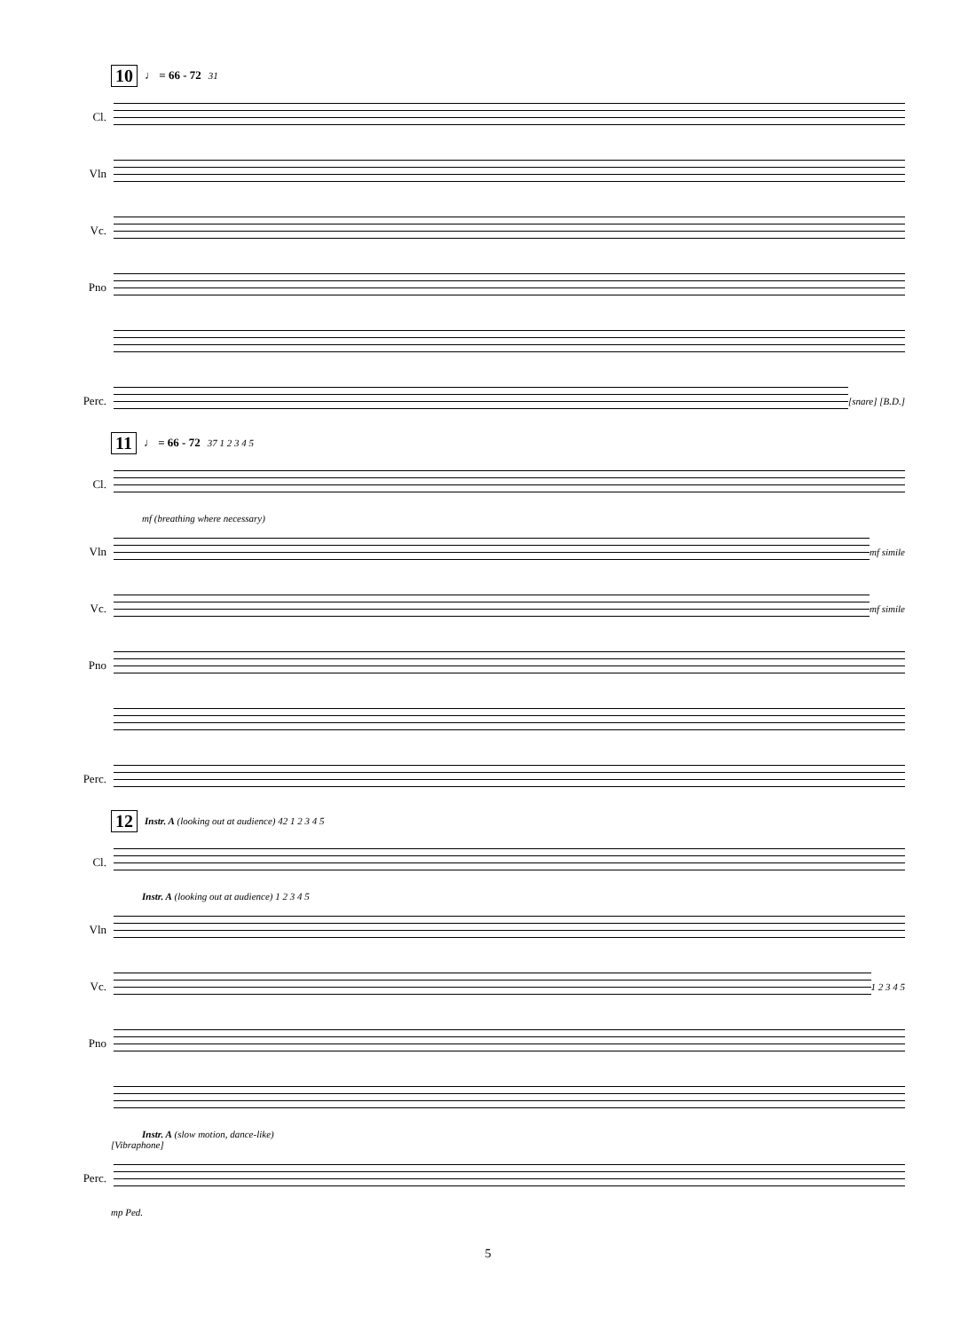10 ♩ = 66 - 72 31
Cl.
Vln
Vc.
Pno
Perc.
[snare] [B.D.]
11 ♩ = 66 - 72 37 1 2 3 4 5
Cl.
mf (breathing where necessary)
Vln
mf simile
Vc.
mf simile
Pno
Perc.
12 Instr. A (looking out at audience) 42 1 2 3 4 5
Cl.
Instr. A (looking out at audience) 1 2 3 4 5
Vln
Vc.
1 2 3 4 5
Pno
Instr. A (slow motion, dance-like)
[Vibraphone]
Perc.
mp Ped.
5